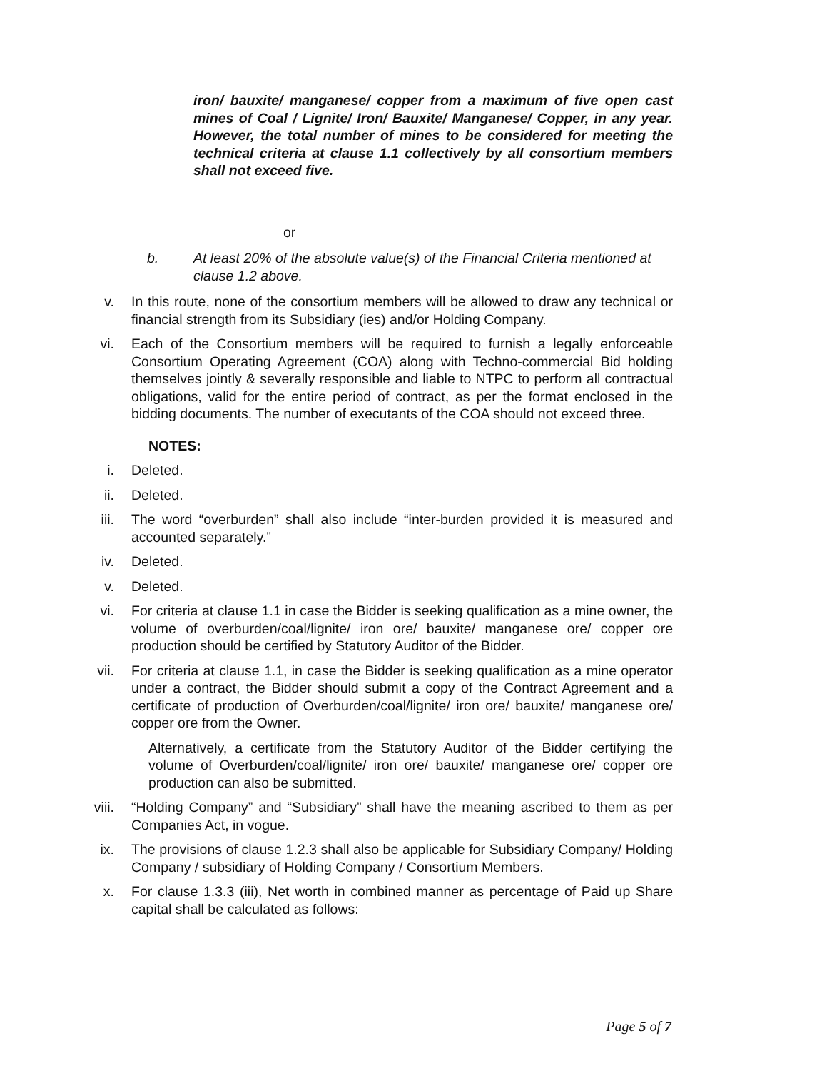iron/ bauxite/ manganese/ copper from a maximum of five open cast mines of Coal / Lignite/ Iron/ Bauxite/ Manganese/ Copper, in any year. However, the total number of mines to be considered for meeting the technical criteria at clause 1.1 collectively by all consortium members shall not exceed five.
or
b. At least 20% of the absolute value(s) of the Financial Criteria mentioned at clause 1.2 above.
v. In this route, none of the consortium members will be allowed to draw any technical or financial strength from its Subsidiary (ies) and/or Holding Company.
vi. Each of the Consortium members will be required to furnish a legally enforceable Consortium Operating Agreement (COA) along with Techno-commercial Bid holding themselves jointly & severally responsible and liable to NTPC to perform all contractual obligations, valid for the entire period of contract, as per the format enclosed in the bidding documents. The number of executants of the COA should not exceed three.
NOTES:
i. Deleted.
ii. Deleted.
iii. The word “overburden” shall also include “inter-burden provided it is measured and accounted separately.”
iv. Deleted.
v. Deleted.
vi. For criteria at clause 1.1 in case the Bidder is seeking qualification as a mine owner, the volume of overburden/coal/lignite/ iron ore/ bauxite/ manganese ore/ copper ore production should be certified by Statutory Auditor of the Bidder.
vii. For criteria at clause 1.1, in case the Bidder is seeking qualification as a mine operator under a contract, the Bidder should submit a copy of the Contract Agreement and a certificate of production of Overburden/coal/lignite/ iron ore/ bauxite/ manganese ore/ copper ore from the Owner.
Alternatively, a certificate from the Statutory Auditor of the Bidder certifying the volume of Overburden/coal/lignite/ iron ore/ bauxite/ manganese ore/ copper ore production can also be submitted.
viii. “Holding Company” and “Subsidiary” shall have the meaning ascribed to them as per Companies Act, in vogue.
ix. The provisions of clause 1.2.3 shall also be applicable for Subsidiary Company/ Holding Company / subsidiary of Holding Company / Consortium Members.
x. For clause 1.3.3 (iii), Net worth in combined manner as percentage of Paid up Share capital shall be calculated as follows:
Page 5 of 7